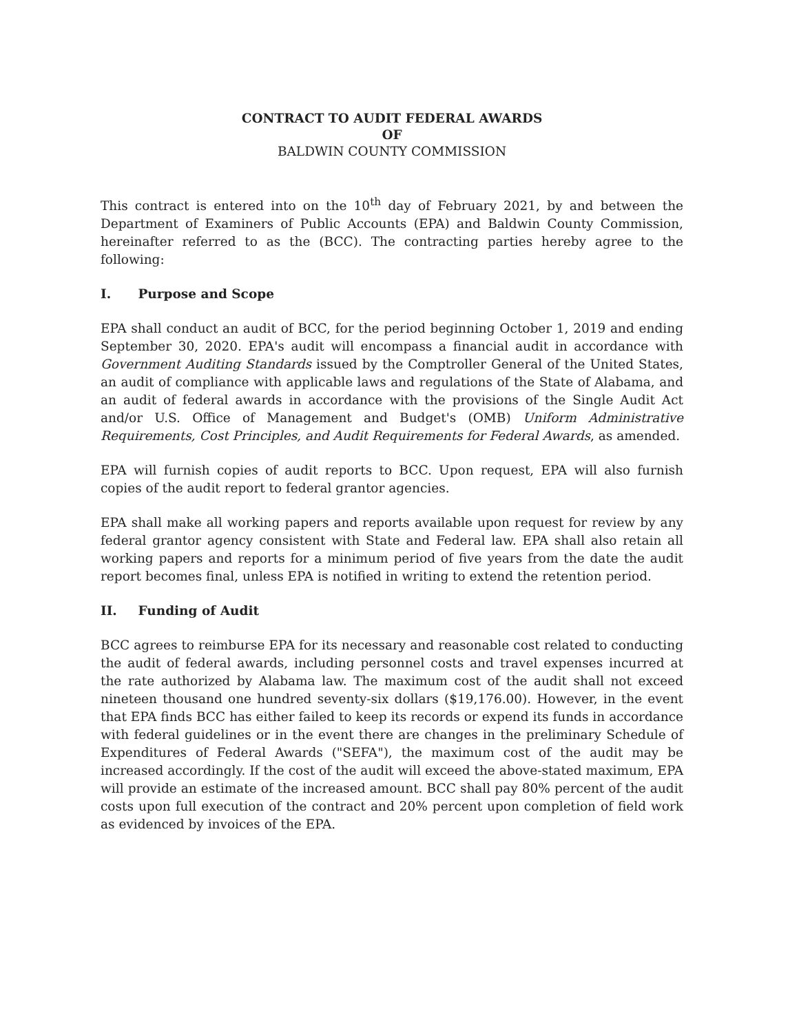CONTRACT TO AUDIT FEDERAL AWARDS
OF
BALDWIN COUNTY COMMISSION
This contract is entered into on the 10<sup>th</sup> day of February 2021, by and between the Department of Examiners of Public Accounts (EPA) and Baldwin County Commission, hereinafter referred to as the (BCC). The contracting parties hereby agree to the following:
I. Purpose and Scope
EPA shall conduct an audit of BCC, for the period beginning October 1, 2019 and ending September 30, 2020. EPA's audit will encompass a financial audit in accordance with Government Auditing Standards issued by the Comptroller General of the United States, an audit of compliance with applicable laws and regulations of the State of Alabama, and an audit of federal awards in accordance with the provisions of the Single Audit Act and/or U.S. Office of Management and Budget's (OMB) Uniform Administrative Requirements, Cost Principles, and Audit Requirements for Federal Awards, as amended.
EPA will furnish copies of audit reports to BCC. Upon request, EPA will also furnish copies of the audit report to federal grantor agencies.
EPA shall make all working papers and reports available upon request for review by any federal grantor agency consistent with State and Federal law. EPA shall also retain all working papers and reports for a minimum period of five years from the date the audit report becomes final, unless EPA is notified in writing to extend the retention period.
II. Funding of Audit
BCC agrees to reimburse EPA for its necessary and reasonable cost related to conducting the audit of federal awards, including personnel costs and travel expenses incurred at the rate authorized by Alabama law. The maximum cost of the audit shall not exceed nineteen thousand one hundred seventy-six dollars ($19,176.00). However, in the event that EPA finds BCC has either failed to keep its records or expend its funds in accordance with federal guidelines or in the event there are changes in the preliminary Schedule of Expenditures of Federal Awards ("SEFA"), the maximum cost of the audit may be increased accordingly. If the cost of the audit will exceed the above-stated maximum, EPA will provide an estimate of the increased amount. BCC shall pay 80% percent of the audit costs upon full execution of the contract and 20% percent upon completion of field work as evidenced by invoices of the EPA.